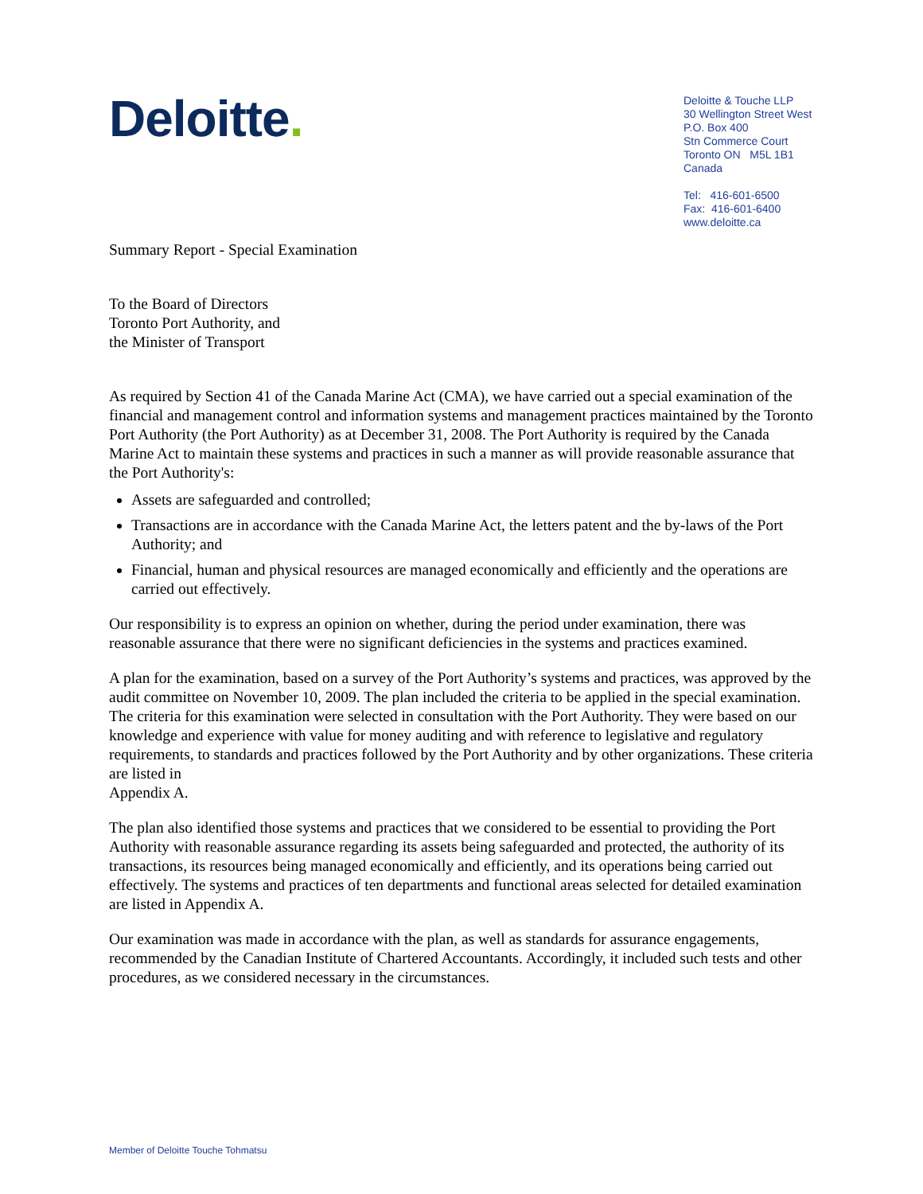Deloitte.
Deloitte & Touche LLP
30 Wellington Street West
P.O. Box 400
Stn Commerce Court
Toronto ON M5L 1B1
Canada
Tel: 416-601-6500
Fax: 416-601-6400
www.deloitte.ca
Summary Report - Special Examination
To the Board of Directors
Toronto Port Authority, and
the Minister of Transport
As required by Section 41 of the Canada Marine Act (CMA), we have carried out a special examination of the financial and management control and information systems and management practices maintained by the Toronto Port Authority (the Port Authority) as at December 31, 2008. The Port Authority is required by the Canada Marine Act to maintain these systems and practices in such a manner as will provide reasonable assurance that the Port Authority's:
Assets are safeguarded and controlled;
Transactions are in accordance with the Canada Marine Act, the letters patent and the by-laws of the Port Authority; and
Financial, human and physical resources are managed economically and efficiently and the operations are carried out effectively.
Our responsibility is to express an opinion on whether, during the period under examination, there was reasonable assurance that there were no significant deficiencies in the systems and practices examined.
A plan for the examination, based on a survey of the Port Authority’s systems and practices, was approved by the audit committee on November 10, 2009. The plan included the criteria to be applied in the special examination. The criteria for this examination were selected in consultation with the Port Authority. They were based on our knowledge and experience with value for money auditing and with reference to legislative and regulatory requirements, to standards and practices followed by the Port Authority and by other organizations. These criteria are listed in
Appendix A.
The plan also identified those systems and practices that we considered to be essential to providing the Port Authority with reasonable assurance regarding its assets being safeguarded and protected, the authority of its transactions, its resources being managed economically and efficiently, and its operations being carried out effectively. The systems and practices of ten departments and functional areas selected for detailed examination are listed in Appendix A.
Our examination was made in accordance with the plan, as well as standards for assurance engagements, recommended by the Canadian Institute of Chartered Accountants. Accordingly, it included such tests and other procedures, as we considered necessary in the circumstances.
Member of Deloitte Touche Tohmatsu